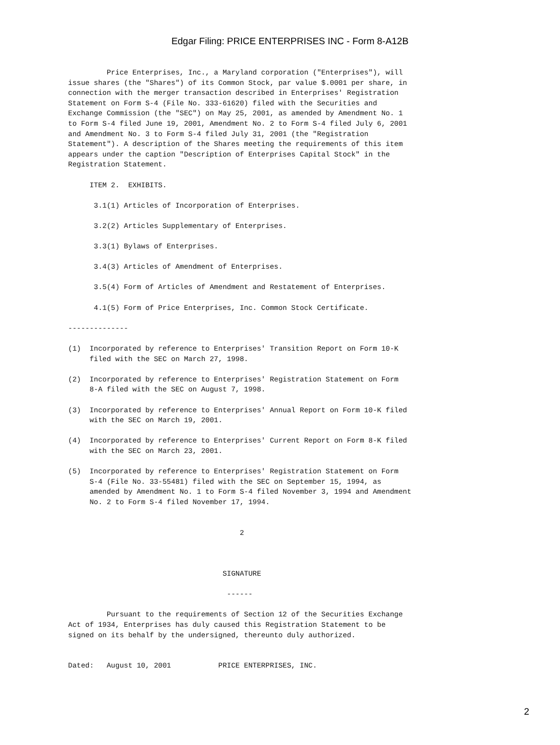Edgar Filing: PRICE ENTERPRISES INC - Form 8-A12B
         Price Enterprises, Inc., a Maryland corporation ("Enterprises"), will
issue shares (the "Shares") of its Common Stock, par value $.0001 per share, in
connection with the merger transaction described in Enterprises' Registration
Statement on Form S-4 (File No. 333-61620) filed with the Securities and
Exchange Commission (the "SEC") on May 25, 2001, as amended by Amendment No. 1
to Form S-4 filed June 19, 2001, Amendment No. 2 to Form S-4 filed July 6, 2001
and Amendment No. 3 to Form S-4 filed July 31, 2001 (the "Registration
Statement"). A description of the Shares meeting the requirements of this item
appears under the caption "Description of Enterprises Capital Stock" in the
Registration Statement.

     ITEM 2.  EXHIBITS.

      3.1(1) Articles of Incorporation of Enterprises.

      3.2(2) Articles Supplementary of Enterprises.

      3.3(1) Bylaws of Enterprises.

      3.4(3) Articles of Amendment of Enterprises.

      3.5(4) Form of Articles of Amendment and Restatement of Enterprises.

      4.1(5) Form of Price Enterprises, Inc. Common Stock Certificate.

--------------

(1)  Incorporated by reference to Enterprises' Transition Report on Form 10-K
     filed with the SEC on March 27, 1998.

(2)  Incorporated by reference to Enterprises' Registration Statement on Form
     8-A filed with the SEC on August 7, 1998.

(3)  Incorporated by reference to Enterprises' Annual Report on Form 10-K filed
     with the SEC on March 19, 2001.

(4)  Incorporated by reference to Enterprises' Current Report on Form 8-K filed
     with the SEC on March 23, 2001.

(5)  Incorporated by reference to Enterprises' Registration Statement on Form
     S-4 (File No. 33-55481) filed with the SEC on September 15, 1994, as
     amended by Amendment No. 1 to Form S-4 filed November 3, 1994 and Amendment
     No. 2 to Form S-4 filed November 17, 1994.


                                        2



                                    SIGNATURE

                                     ------

         Pursuant to the requirements of Section 12 of the Securities Exchange
Act of 1934, Enterprises has duly caused this Registration Statement to be
signed on its behalf by the undersigned, thereunto duly authorized.


Dated:   August 10, 2001           PRICE ENTERPRISES, INC.
2